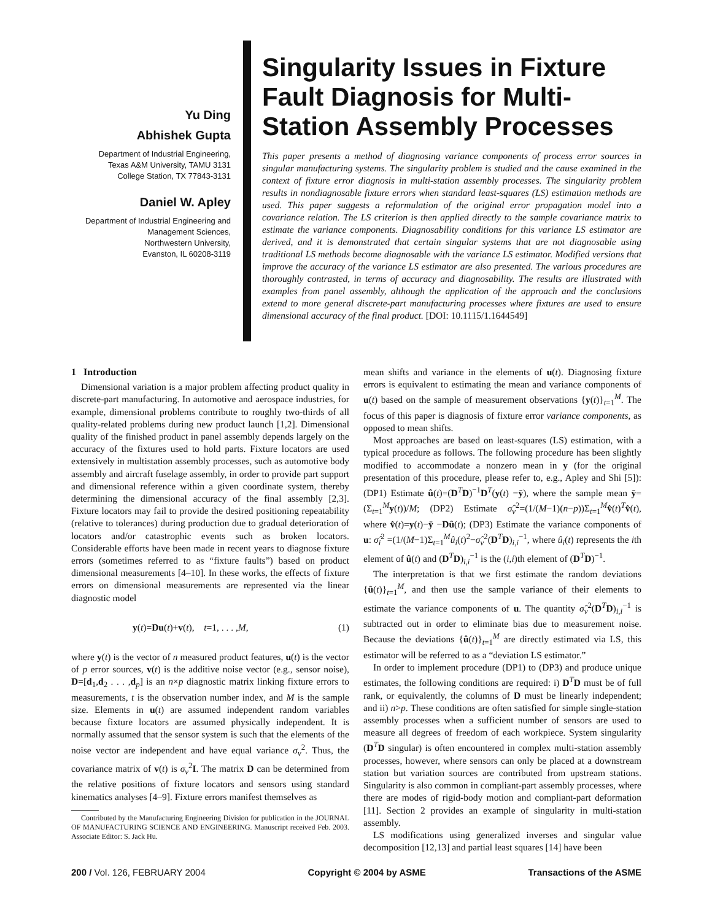Yu Ding
Abhishek Gupta
Department of Industrial Engineering,
Texas A&M University, TAMU 3131
College Station, TX 77843-3131
Daniel W. Apley
Department of Industrial Engineering and
Management Sciences,
Northwestern University,
Evanston, IL 60208-3119
Singularity Issues in Fixture Fault Diagnosis for Multi-Station Assembly Processes
This paper presents a method of diagnosing variance components of process error sources in singular manufacturing systems. The singularity problem is studied and the cause examined in the context of fixture error diagnosis in multi-station assembly processes. The singularity problem results in nondiagnosable fixture errors when standard least-squares (LS) estimation methods are used. This paper suggests a reformulation of the original error propagation model into a covariance relation. The LS criterion is then applied directly to the sample covariance matrix to estimate the variance components. Diagnosability conditions for this variance LS estimator are derived, and it is demonstrated that certain singular systems that are not diagnosable using traditional LS methods become diagnosable with the variance LS estimator. Modified versions that improve the accuracy of the variance LS estimator are also presented. The various procedures are thoroughly contrasted, in terms of accuracy and diagnosability. The results are illustrated with examples from panel assembly, although the application of the approach and the conclusions extend to more general discrete-part manufacturing processes where fixtures are used to ensure dimensional accuracy of the final product. [DOI: 10.1115/1.1644549]
1 Introduction
Dimensional variation is a major problem affecting product quality in discrete-part manufacturing. In automotive and aerospace industries, for example, dimensional problems contribute to roughly two-thirds of all quality-related problems during new product launch [1,2]. Dimensional quality of the finished product in panel assembly depends largely on the accuracy of the fixtures used to hold parts. Fixture locators are used extensively in multistation assembly processes, such as automotive body assembly and aircraft fuselage assembly, in order to provide part support and dimensional reference within a given coordinate system, thereby determining the dimensional accuracy of the final assembly [2,3]. Fixture locators may fail to provide the desired positioning repeatability (relative to tolerances) during production due to gradual deterioration of locators and/or catastrophic events such as broken locators. Considerable efforts have been made in recent years to diagnose fixture errors (sometimes referred to as “fixture faults”) based on product dimensional measurements [4–10]. In these works, the effects of fixture errors on dimensional measurements are represented via the linear diagnostic model
y(t)=Du(t)+v(t), t=1, . . . ,M, (1)
where y(t) is the vector of n measured product features, u(t) is the vector of p error sources, v(t) is the additive noise vector (e.g., sensor noise), D=[d<sub>1</sub>,d<sub>2</sub> . . . ,d<sub>p</sub>] is an n×p diagnostic matrix linking fixture errors to measurements, t is the observation number index, and M is the sample size. Elements in u(t) are assumed independent random variables because fixture locators are assumed physically independent. It is normally assumed that the sensor system is such that the elements of the noise vector are independent and have equal variance σ<sub>v</sub><sup>2</sup>. Thus, the covariance matrix of v(t) is σ<sub>v</sub><sup>2</sup>I. The matrix D can be determined from the relative positions of fixture locators and sensors using standard kinematics analyses [4–9]. Fixture errors manifest themselves as
Contributed by the Manufacturing Engineering Division for publication in the JOURNAL OF MANUFACTURING SCIENCE AND ENGINEERING. Manuscript received Feb. 2003. Associate Editor: S. Jack Hu.
mean shifts and variance in the elements of u(t). Diagnosing fixture errors is equivalent to estimating the mean and variance components of u(t) based on the sample of measurement observations {y(t)}<sub>t=1</sub><sup>M</sup>. The focus of this paper is diagnosis of fixture error variance components, as opposed to mean shifts.
Most approaches are based on least-squares (LS) estimation, with a typical procedure as follows. The following procedure has been slightly modified to accommodate a nonzero mean in y (for the original presentation of this procedure, please refer to, e.g., Apley and Shi [5]): (DP1) Estimate û(t)=(D<sup>T</sup>D)<sup>−1</sup>D<sup>T</sup>(y(t) −ȳ), where the sample mean ȳ=(Σ<sub>t=1</sub><sup>M</sup>y(t))/M; (DP2) Estimate σ̂<sub>v</sub><sup>2</sup>=(1/(M−1)(n−p))Σ<sub>t=1</sub><sup>M</sup>v̂(t)<sup>T</sup>v̂(t), where v̂(t)=y(t)−ȳ −Dû(t); (DP3) Estimate the variance components of u: σ̂<sub>i</sub><sup>2</sup> =(1/(M−1)Σ<sub>t=1</sub><sup>M</sup>û<sub>i</sub>(t)<sup>2</sup>−σ̂<sub>v</sub><sup>2</sup>(D<sup>T</sup>D)<sub>i,i</sub><sup>−1</sup>, where û<sub>i</sub>(t) represents the ith element of û(t) and (D<sup>T</sup>D)<sub>i,i</sub><sup>−1</sup> is the (i,i)th element of (D<sup>T</sup>D)<sup>−1</sup>.
The interpretation is that we first estimate the random deviations {û(t)}<sub>t=1</sub><sup>M</sup>, and then use the sample variance of their elements to estimate the variance components of u. The quantity σ̂<sub>v</sub><sup>2</sup>(D<sup>T</sup>D)<sub>i,i</sub><sup>−1</sup> is subtracted out in order to eliminate bias due to measurement noise. Because the deviations {û(t)}<sub>t=1</sub><sup>M</sup> are directly estimated via LS, this estimator will be referred to as a “deviation LS estimator.”
In order to implement procedure (DP1) to (DP3) and produce unique estimates, the following conditions are required: i) D<sup>T</sup>D must be of full rank, or equivalently, the columns of D must be linearly independent; and ii) n>p. These conditions are often satisfied for simple single-station assembly processes when a sufficient number of sensors are used to measure all degrees of freedom of each workpiece. System singularity (D<sup>T</sup>D singular) is often encountered in complex multi-station assembly processes, however, where sensors can only be placed at a downstream station but variation sources are contributed from upstream stations. Singularity is also common in compliant-part assembly processes, where there are modes of rigid-body motion and compliant-part deformation [11]. Section 2 provides an example of singularity in multi-station assembly.
LS modifications using generalized inverses and singular value decomposition [12,13] and partial least squares [14] have been
200 / Vol. 126, FEBRUARY 2004 Copyright © 2004 by ASME Transactions of the ASME